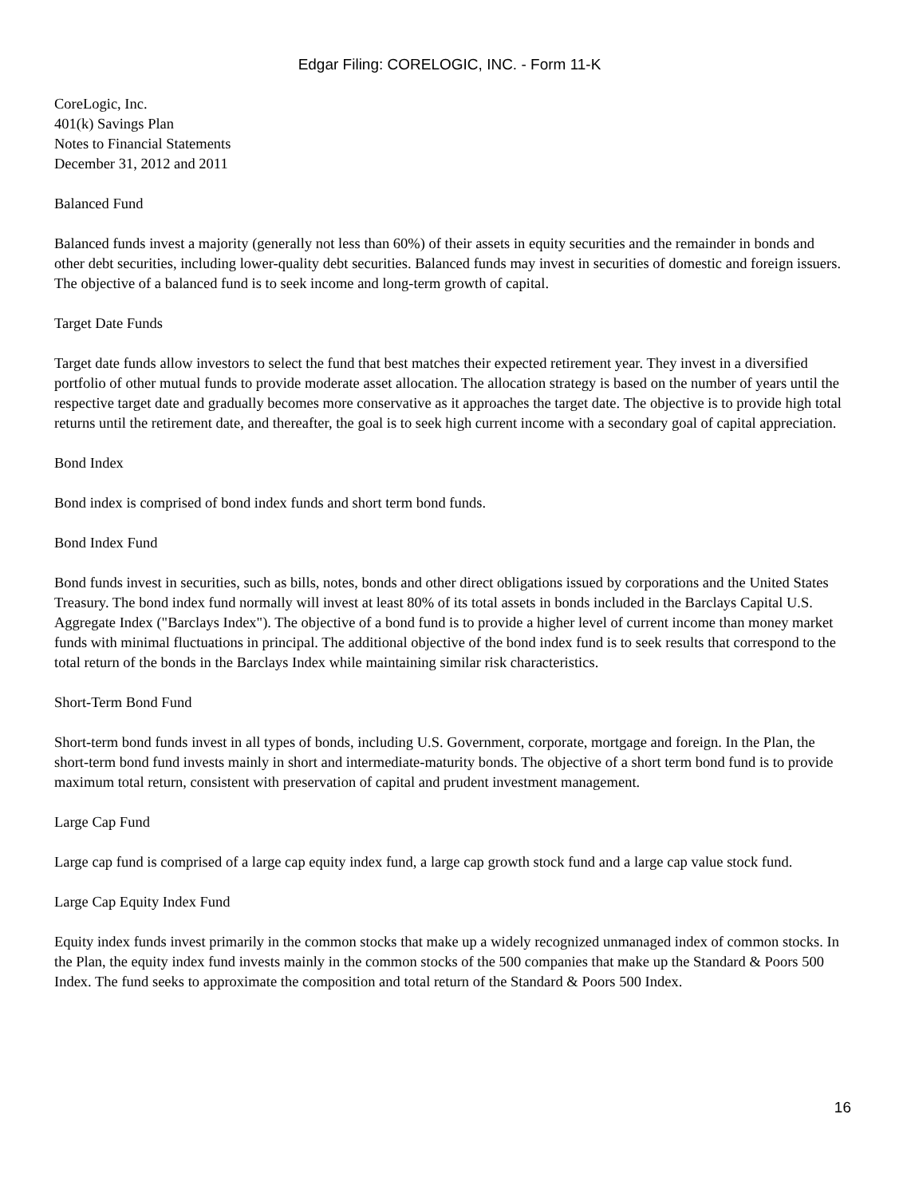Edgar Filing: CORELOGIC, INC. - Form 11-K
CoreLogic, Inc.
401(k) Savings Plan
Notes to Financial Statements
December 31, 2012 and 2011
Balanced Fund
Balanced funds invest a majority (generally not less than 60%) of their assets in equity securities and the remainder in bonds and other debt securities, including lower-quality debt securities. Balanced funds may invest in securities of domestic and foreign issuers. The objective of a balanced fund is to seek income and long-term growth of capital.
Target Date Funds
Target date funds allow investors to select the fund that best matches their expected retirement year. They invest in a diversified portfolio of other mutual funds to provide moderate asset allocation. The allocation strategy is based on the number of years until the respective target date and gradually becomes more conservative as it approaches the target date. The objective is to provide high total returns until the retirement date, and thereafter, the goal is to seek high current income with a secondary goal of capital appreciation.
Bond Index
Bond index is comprised of bond index funds and short term bond funds.
Bond Index Fund
Bond funds invest in securities, such as bills, notes, bonds and other direct obligations issued by corporations and the United States Treasury. The bond index fund normally will invest at least 80% of its total assets in bonds included in the Barclays Capital U.S. Aggregate Index ("Barclays Index"). The objective of a bond fund is to provide a higher level of current income than money market funds with minimal fluctuations in principal. The additional objective of the bond index fund is to seek results that correspond to the total return of the bonds in the Barclays Index while maintaining similar risk characteristics.
Short-Term Bond Fund
Short-term bond funds invest in all types of bonds, including U.S. Government, corporate, mortgage and foreign. In the Plan, the short-term bond fund invests mainly in short and intermediate-maturity bonds. The objective of a short term bond fund is to provide maximum total return, consistent with preservation of capital and prudent investment management.
Large Cap Fund
Large cap fund is comprised of a large cap equity index fund, a large cap growth stock fund and a large cap value stock fund.
Large Cap Equity Index Fund
Equity index funds invest primarily in the common stocks that make up a widely recognized unmanaged index of common stocks. In the Plan, the equity index fund invests mainly in the common stocks of the 500 companies that make up the Standard & Poors 500 Index. The fund seeks to approximate the composition and total return of the Standard & Poors 500 Index.
16